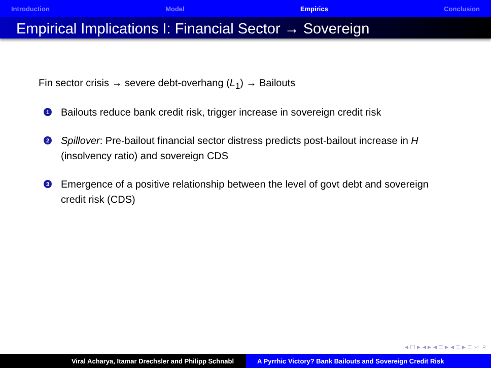Introduction Model Empirics Conclusion
Empirical Implications I: Financial Sector → Sovereign
Fin sector crisis → severe debt-overhang (L<sub>1</sub>) → Bailouts
1 Bailouts reduce bank credit risk, trigger increase in sovereign credit risk
2 Spillover: Pre-bailout financial sector distress predicts post-bailout increase in H (insolvency ratio) and sovereign CDS
3 Emergence of a positive relationship between the level of govt debt and sovereign credit risk (CDS)
◂ □ ▸ ◂ ▸ ◂ ≡ ▸ ◂ ≡ ▸ ≡ ∽ ⌕
Viral Acharya, Itamar Drechsler and Philipp Schnabl A Pyrrhic Victory? Bank Bailouts and Sovereign Credit Risk